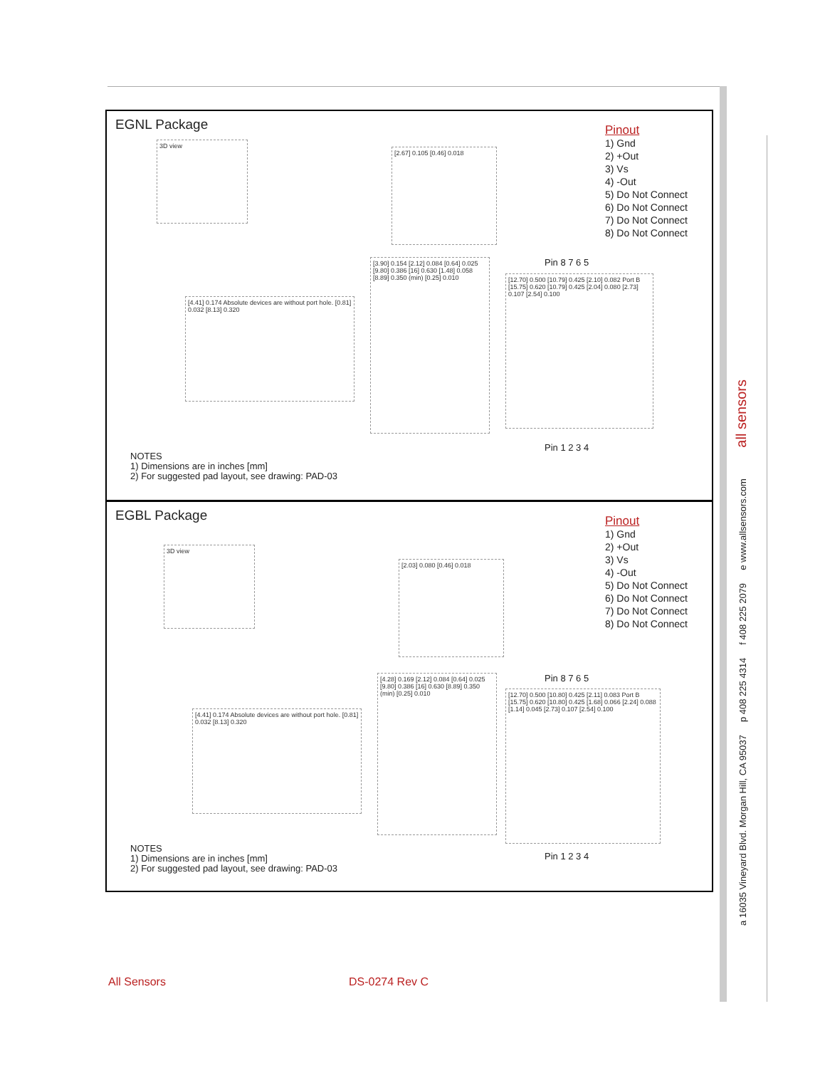EGNL Package
Pinout
1) Gnd
2) +Out
3) Vs
4) -Out
5) Do Not Connect
6) Do Not Connect
7) Do Not Connect
8) Do Not Connect
3D view
[2.67] 0.105 [0.46] 0.018
[4.41] 0.174 Absolute devices are without port hole. [0.81] 0.032 [8.13] 0.320
[3.90] 0.154 [2.12] 0.084 [0.64] 0.025 [9.80] 0.386 [16] 0.630 [1.48] 0.058 [8.89] 0.350 (min) [0.25] 0.010
Pin 8 7 6 5
[12.70] 0.500 [10.79] 0.425 [2.10] 0.082 Port B [15.75] 0.620 [10.79] 0.425 [2.04] 0.080 [2.73] 0.107 [2.54] 0.100
Pin 1 2 3 4
NOTES
1) Dimensions are in inches [mm]
2) For suggested pad layout, see drawing: PAD-03
EGBL Package
Pinout
1) Gnd
2) +Out
3) Vs
4) -Out
5) Do Not Connect
6) Do Not Connect
7) Do Not Connect
8) Do Not Connect
3D view
[2.03] 0.080 [0.46] 0.018
[4.41] 0.174 Absolute devices are without port hole. [0.81] 0.032 [8.13] 0.320
[4.28] 0.169 [2.12] 0.084 [0.64] 0.025 [9.80] 0.386 [16] 0.630 [8.89] 0.350 (min) [0.25] 0.010
Pin 8 7 6 5
[12.70] 0.500 [10.80] 0.425 [2.11] 0.083 Port B [15.75] 0.620 [10.80] 0.425 [1.68] 0.066 [2.24] 0.088 [1.14] 0.045 [2.73] 0.107 [2.54] 0.100
Pin 1 2 3 4
NOTES
1) Dimensions are in inches [mm]
2) For suggested pad layout, see drawing: PAD-03
a 16035 Vineyard Blvd. Morgan Hill, CA 95037 p 408 225 4314 f 408 225 2079 e www.allsensors.com all sensors
All Sensors DS-0274 Rev C